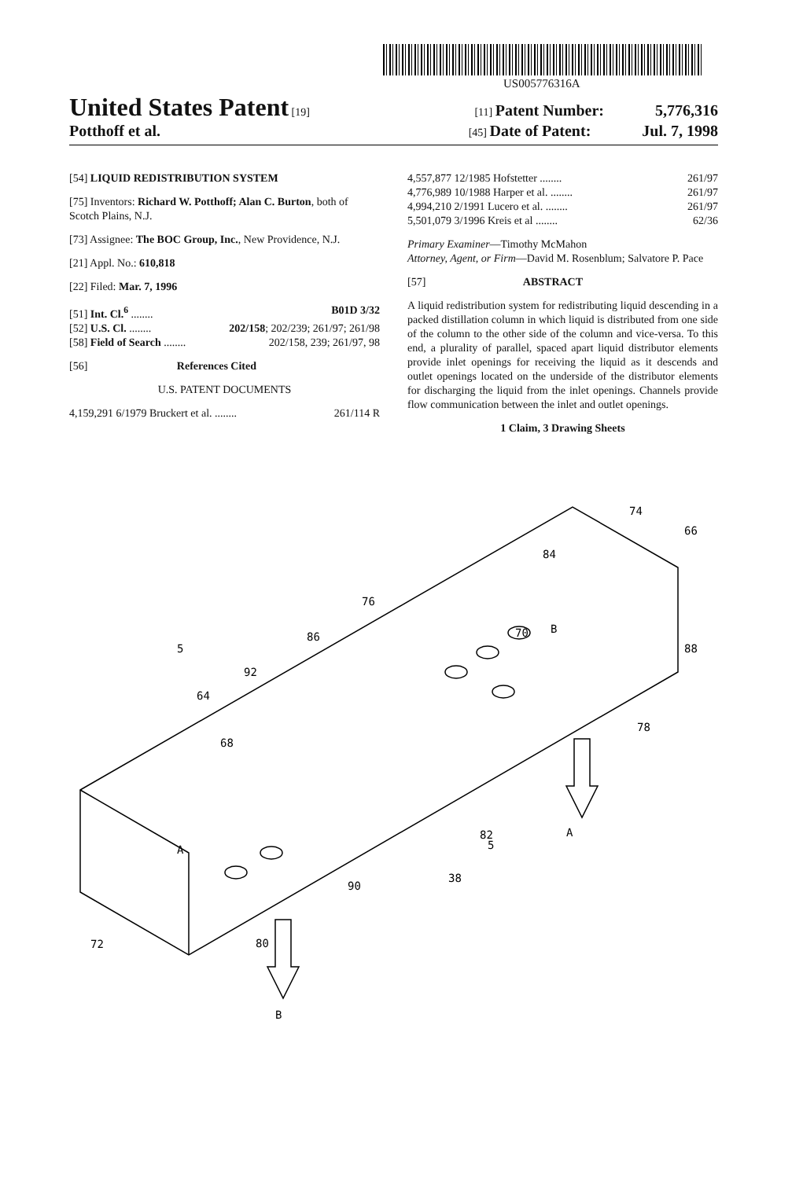US005776316A
United States Patent [19] [11] Patent Number: 5,776,316
Potthoff et al. [45] Date of Patent: Jul. 7, 1998
[54] LIQUID REDISTRIBUTION SYSTEM
[75] Inventors: Richard W. Potthoff; Alan C. Burton, both of Scotch Plains, N.J.
[73] Assignee: The BOC Group, Inc., New Providence, N.J.
[21] Appl. No.: 610,818
[22] Filed: Mar. 7, 1996
[51] Int. Cl.<sup>6</sup> ........ B01D 3/32
[52] U.S. Cl. ........ 202/158; 202/239; 261/97; 261/98
[58] Field of Search ........ 202/158, 239; 261/97, 98
[56] References Cited
U.S. PATENT DOCUMENTS
4,159,291 6/1979 Bruckert et al. ........ 261/114 R
4,557,877 12/1985 Hofstetter ........ 261/97
4,776,989 10/1988 Harper et al. ........ 261/97
4,994,210 2/1991 Lucero et al. ........ 261/97
5,501,079 3/1996 Kreis et al ........ 62/36
Primary Examiner—Timothy McMahon
Attorney, Agent, or Firm—David M. Rosenblum; Salvatore P. Pace
[57] ABSTRACT
A liquid redistribution system for redistributing liquid descending in a packed distillation column in which liquid is distributed from one side of the column to the other side of the column and vice-versa. To this end, a plurality of parallel, spaced apart liquid distributor elements provide inlet openings for receiving the liquid as it descends and outlet openings located on the underside of the distributor elements for discharging the liquid from the inlet openings. Channels provide flow communication between the inlet and outlet openings.
1 Claim, 3 Drawing Sheets
68
84
76
86
70
88
78
66
74
64
92
82
90
38
80
72
A
A
B
B
5
5